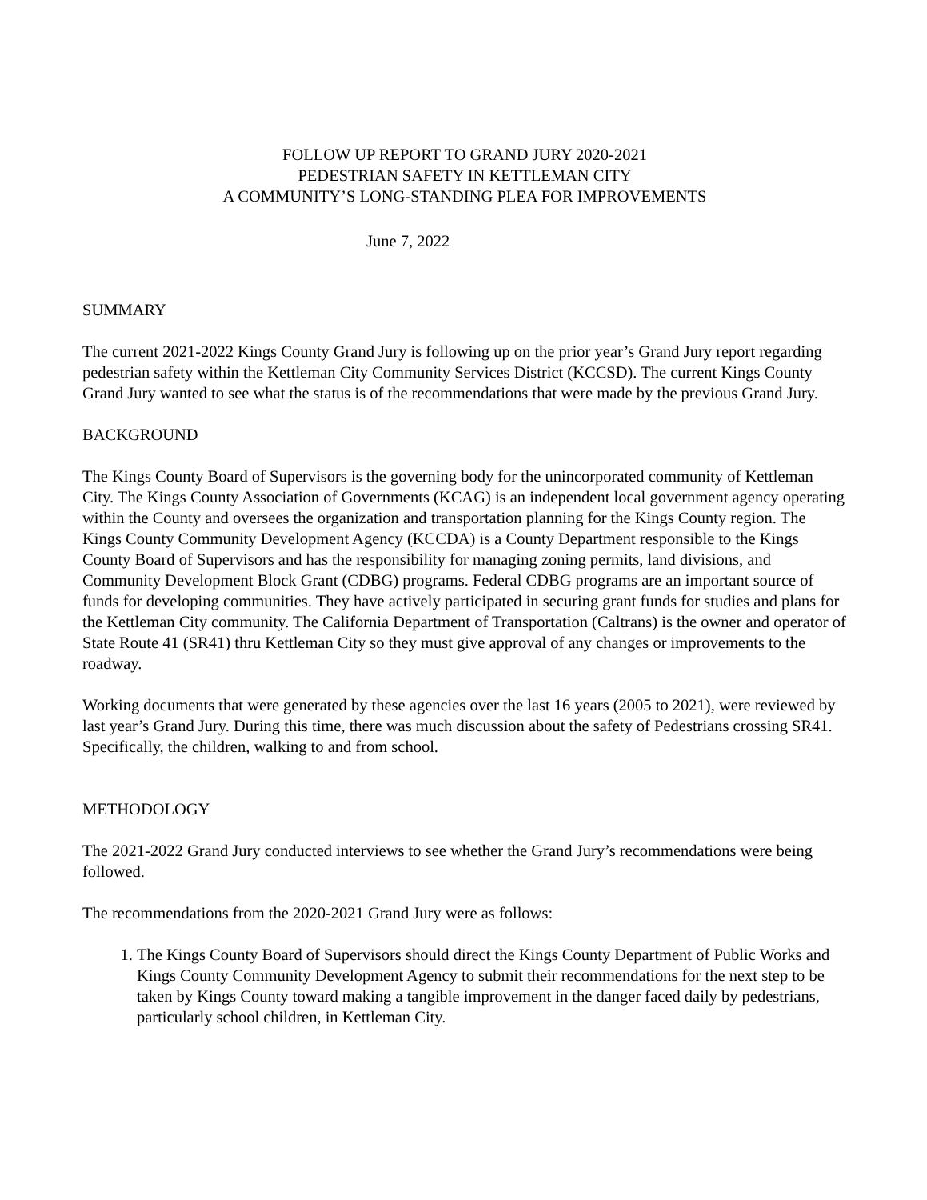FOLLOW UP REPORT TO GRAND JURY 2020-2021
PEDESTRIAN SAFETY IN KETTLEMAN CITY
A COMMUNITY’S LONG-STANDING PLEA FOR IMPROVEMENTS
June 7, 2022
SUMMARY
The current 2021-2022 Kings County Grand Jury is following up on the prior year’s Grand Jury report regarding pedestrian safety within the Kettleman City Community Services District (KCCSD). The current Kings County Grand Jury wanted to see what the status is of the recommendations that were made by the previous Grand Jury.
BACKGROUND
The Kings County Board of Supervisors is the governing body for the unincorporated community of Kettleman City. The Kings County Association of Governments (KCAG) is an independent local government agency operating within the County and oversees the organization and transportation planning for the Kings County region. The Kings County Community Development Agency (KCCDA) is a County Department responsible to the Kings County Board of Supervisors and has the responsibility for managing zoning permits, land divisions, and Community Development Block Grant (CDBG) programs. Federal CDBG programs are an important source of funds for developing communities. They have actively participated in securing grant funds for studies and plans for the Kettleman City community. The California Department of Transportation (Caltrans) is the owner and operator of State Route 41 (SR41) thru Kettleman City so they must give approval of any changes or improvements to the roadway.
Working documents that were generated by these agencies over the last 16 years (2005 to 2021), were reviewed by last year’s Grand Jury. During this time, there was much discussion about the safety of Pedestrians crossing SR41. Specifically, the children, walking to and from school.
METHODOLOGY
The 2021-2022 Grand Jury conducted interviews to see whether the Grand Jury’s recommendations were being followed.
The recommendations from the 2020-2021 Grand Jury were as follows:
1. The Kings County Board of Supervisors should direct the Kings County Department of Public Works and Kings County Community Development Agency to submit their recommendations for the next step to be taken by Kings County toward making a tangible improvement in the danger faced daily by pedestrians, particularly school children, in Kettleman City.